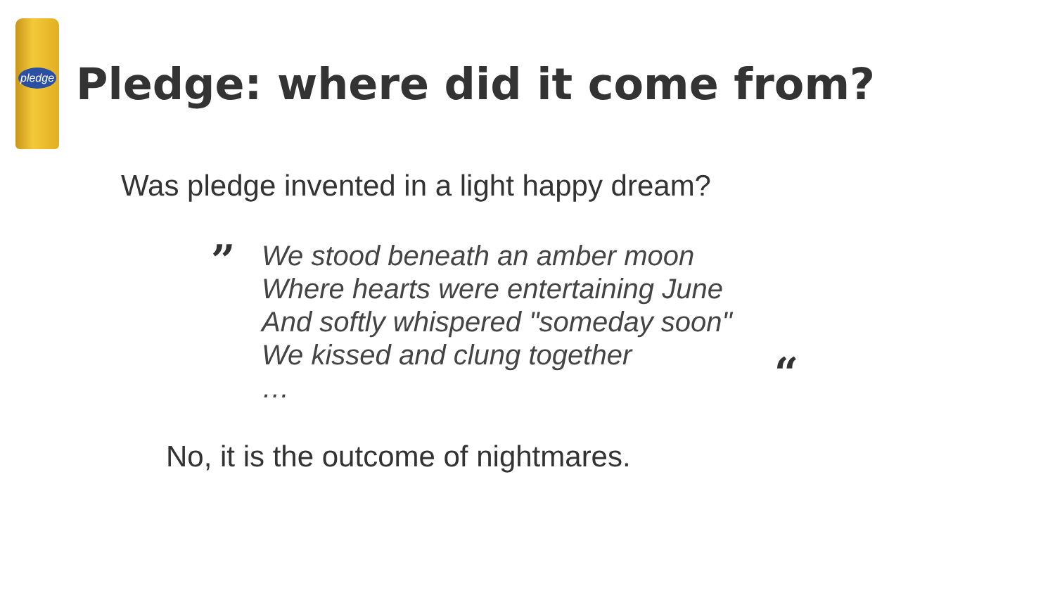pledge
Pledge: where did it come from?
Was pledge invented in a light happy dream?
”
We stood beneath an amber moon
Where hearts were entertaining June
And softly whispered "someday soon"
We kissed and clung together
…
“
No, it is the outcome of nightmares.